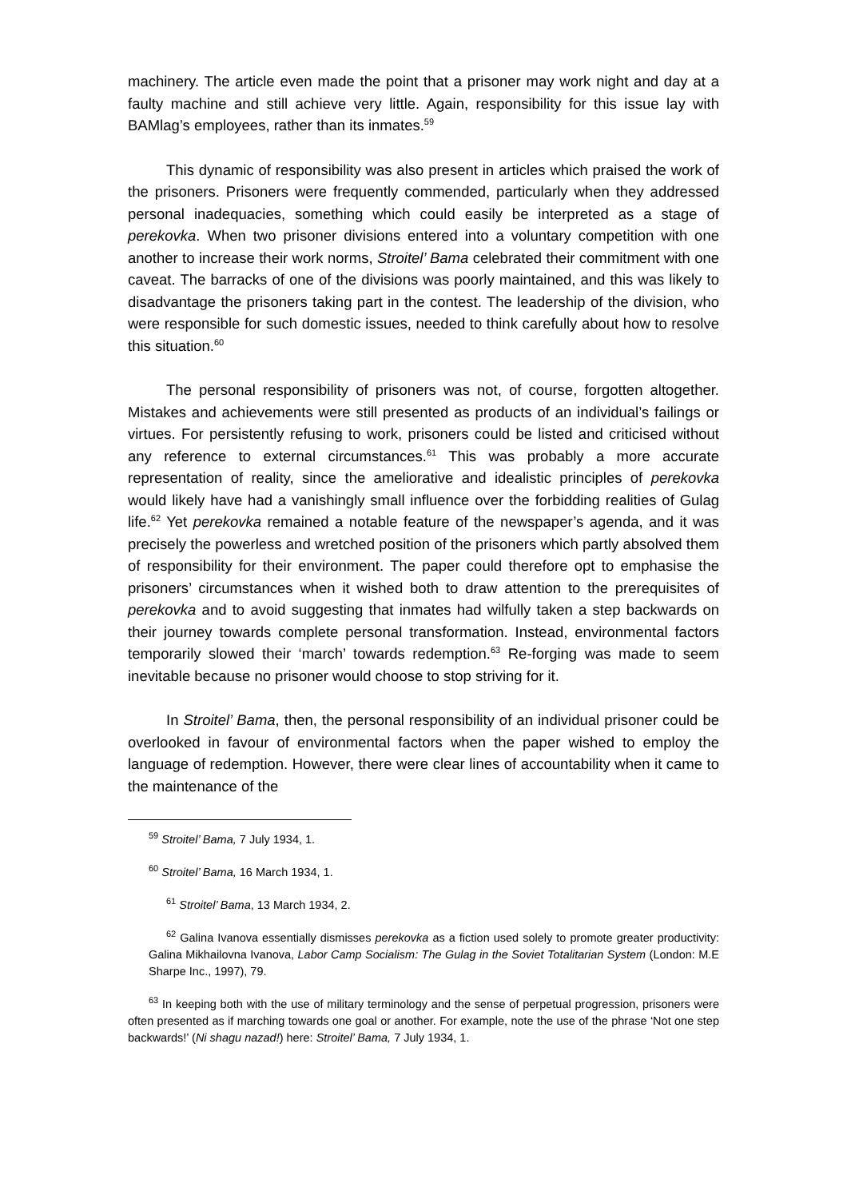machinery. The article even made the point that a prisoner may work night and day at a faulty machine and still achieve very little. Again, responsibility for this issue lay with BAMlag’s employees, rather than its inmates.<sup>59</sup>
This dynamic of responsibility was also present in articles which praised the work of the prisoners. Prisoners were frequently commended, particularly when they addressed personal inadequacies, something which could easily be interpreted as a stage of perekovka. When two prisoner divisions entered into a voluntary competition with one another to increase their work norms, Stroitel’ Bama celebrated their commitment with one caveat. The barracks of one of the divisions was poorly maintained, and this was likely to disadvantage the prisoners taking part in the contest. The leadership of the division, who were responsible for such domestic issues, needed to think carefully about how to resolve this situation.<sup>60</sup>
The personal responsibility of prisoners was not, of course, forgotten altogether. Mistakes and achievements were still presented as products of an individual’s failings or virtues. For persistently refusing to work, prisoners could be listed and criticised without any reference to external circumstances.<sup>61</sup> This was probably a more accurate representation of reality, since the ameliorative and idealistic principles of perekovka would likely have had a vanishingly small influence over the forbidding realities of Gulag life.<sup>62</sup> Yet perekovka remained a notable feature of the newspaper’s agenda, and it was precisely the powerless and wretched position of the prisoners which partly absolved them of responsibility for their environment. The paper could therefore opt to emphasise the prisoners’ circumstances when it wished both to draw attention to the prerequisites of perekovka and to avoid suggesting that inmates had wilfully taken a step backwards on their journey towards complete personal transformation. Instead, environmental factors temporarily slowed their ‘march’ towards redemption.<sup>63</sup> Re-forging was made to seem inevitable because no prisoner would choose to stop striving for it.
In Stroitel’ Bama, then, the personal responsibility of an individual prisoner could be overlooked in favour of environmental factors when the paper wished to employ the language of redemption. However, there were clear lines of accountability when it came to the maintenance of the
<sup>59</sup> Stroitel’ Bama, 7 July 1934, 1.
<sup>60</sup> Stroitel’ Bama, 16 March 1934, 1.
<sup>61</sup> Stroitel’ Bama, 13 March 1934, 2.
<sup>62</sup> Galina Ivanova essentially dismisses perekovka as a fiction used solely to promote greater productivity: Galina Mikhailovna Ivanova, Labor Camp Socialism: The Gulag in the Soviet Totalitarian System (London: M.E Sharpe Inc., 1997), 79.
<sup>63</sup> In keeping both with the use of military terminology and the sense of perpetual progression, prisoners were often presented as if marching towards one goal or another. For example, note the use of the phrase ‘Not one step backwards!’ (Ni shagu nazad!) here: Stroitel’ Bama, 7 July 1934, 1.